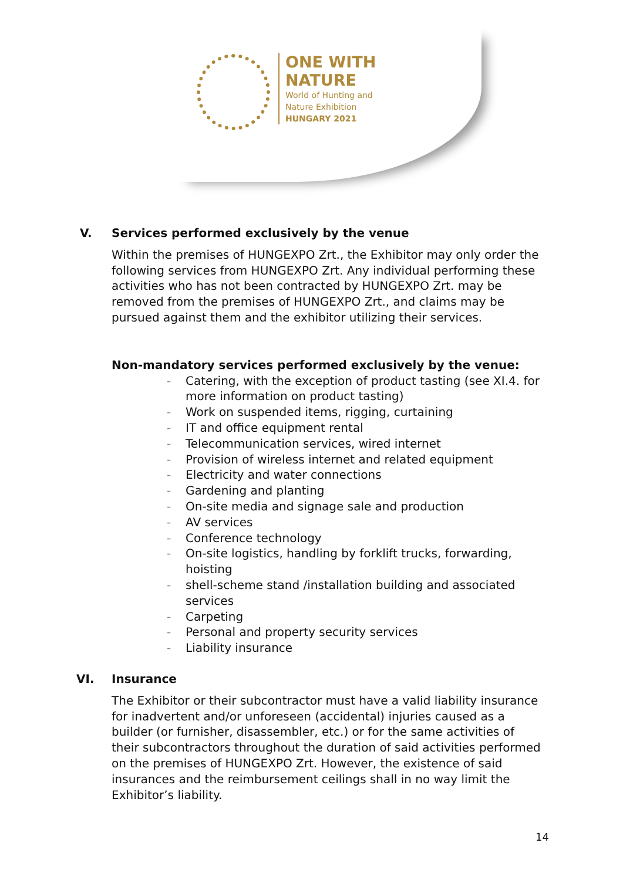ONE WITH
NATURE
World of Hunting and
Nature Exhibition
HUNGARY 2021
V. Services performed exclusively by the venue
Within the premises of HUNGEXPO Zrt., the Exhibitor may only order the following services from HUNGEXPO Zrt. Any individual performing these activities who has not been contracted by HUNGEXPO Zrt. may be removed from the premises of HUNGEXPO Zrt., and claims may be pursued against them and the exhibitor utilizing their services.
Non-mandatory services performed exclusively by the venue:
- Catering, with the exception of product tasting (see XI.4. for more information on product tasting)
- Work on suspended items, rigging, curtaining
- IT and office equipment rental
- Telecommunication services, wired internet
- Provision of wireless internet and related equipment
- Electricity and water connections
- Gardening and planting
- On-site media and signage sale and production
- AV services
- Conference technology
- On-site logistics, handling by forklift trucks, forwarding, hoisting
- shell-scheme stand /installation building and associated services
- Carpeting
- Personal and property security services
- Liability insurance
VI. Insurance
The Exhibitor or their subcontractor must have a valid liability insurance for inadvertent and/or unforeseen (accidental) injuries caused as a builder (or furnisher, disassembler, etc.) or for the same activities of their subcontractors throughout the duration of said activities performed on the premises of HUNGEXPO Zrt. However, the existence of said insurances and the reimbursement ceilings shall in no way limit the Exhibitor’s liability.
14